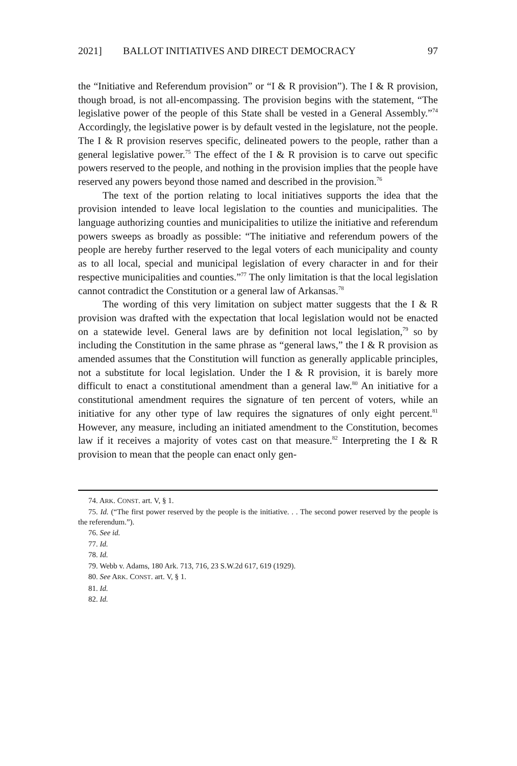2021] BALLOT INITIATIVES AND DIRECT DEMOCRACY 97
the “Initiative and Referendum provision” or “I & R provision”). The I & R provision, though broad, is not all-encompassing. The provision begins with the statement, “The legislative power of the people of this State shall be vested in a General Assembly.”<sup>74</sup> Accordingly, the legislative power is by default vested in the legislature, not the people. The I & R provision reserves specific, delineated powers to the people, rather than a general legislative power.<sup>75</sup> The effect of the I & R provision is to carve out specific powers reserved to the people, and nothing in the provision implies that the people have reserved any powers beyond those named and described in the provision.<sup>76</sup>
The text of the portion relating to local initiatives supports the idea that the provision intended to leave local legislation to the counties and municipalities. The language authorizing counties and municipalities to utilize the initiative and referendum powers sweeps as broadly as possible: “The initiative and referendum powers of the people are hereby further reserved to the legal voters of each municipality and county as to all local, special and municipal legislation of every character in and for their respective municipalities and counties.”<sup>77</sup> The only limitation is that the local legislation cannot contradict the Constitution or a general law of Arkansas.<sup>78</sup>
The wording of this very limitation on subject matter suggests that the I & R provision was drafted with the expectation that local legislation would not be enacted on a statewide level. General laws are by definition not local legislation,<sup>79</sup> so by including the Constitution in the same phrase as “general laws,” the I & R provision as amended assumes that the Constitution will function as generally applicable principles, not a substitute for local legislation. Under the I & R provision, it is barely more difficult to enact a constitutional amendment than a general law.<sup>80</sup> An initiative for a constitutional amendment requires the signature of ten percent of voters, while an initiative for any other type of law requires the signatures of only eight percent.<sup>81</sup> However, any measure, including an initiated amendment to the Constitution, becomes law if it receives a majority of votes cast on that measure.<sup>82</sup> Interpreting the I & R provision to mean that the people can enact only gen-
74. ARK. CONST. art. V, § 1.
75. Id. (“The first power reserved by the people is the initiative. . . The second power reserved by the people is the referendum.”).
76. See id.
77. Id.
78. Id.
79. Webb v. Adams, 180 Ark. 713, 716, 23 S.W.2d 617, 619 (1929).
80. See ARK. CONST. art. V, § 1.
81. Id.
82. Id.